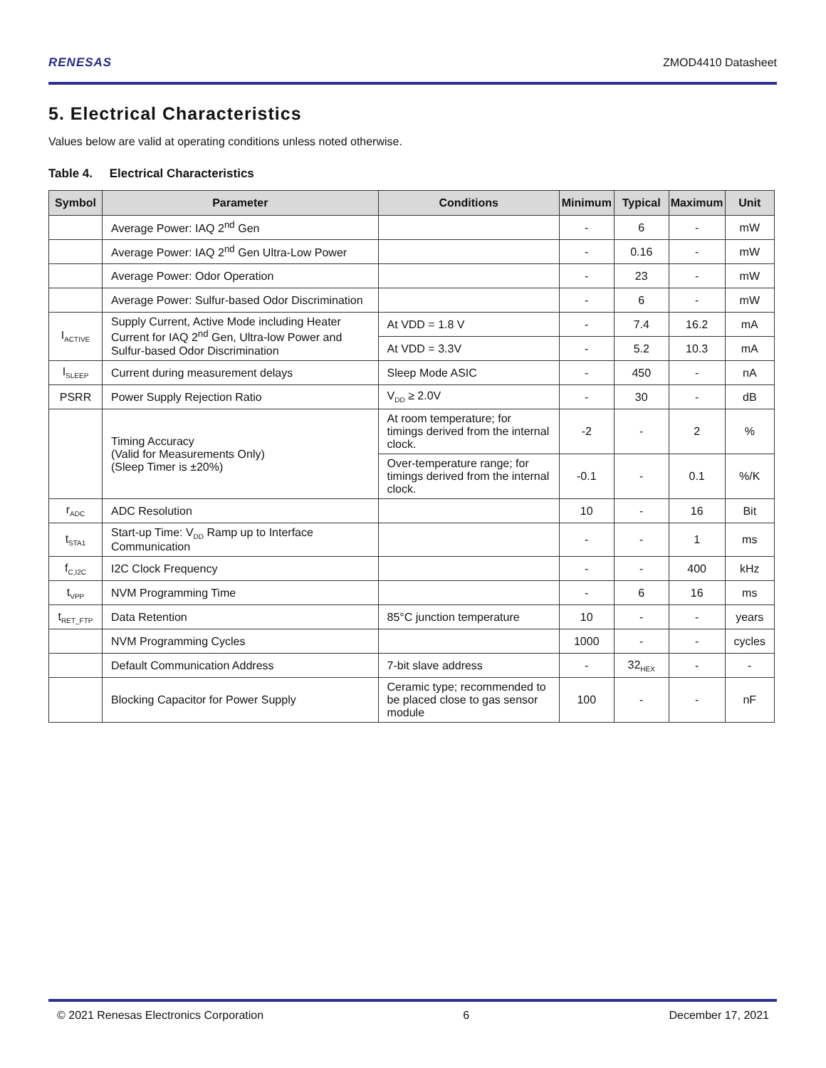RENESAS ZMOD4410 Datasheet
5. Electrical Characteristics
Values below are valid at operating conditions unless noted otherwise.
Table 4. Electrical Characteristics
| Symbol | Parameter | Conditions | Minimum | Typical | Maximum | Unit |
| --- | --- | --- | --- | --- | --- | --- |
| | Average Power: IAQ 2<sup>nd</sup> Gen | | - | 6 | - | mW |
| | Average Power: IAQ 2<sup>nd</sup> Gen Ultra-Low Power | | - | 0.16 | - | mW |
| | Average Power: Odor Operation | | - | 23 | - | mW |
| | Average Power: Sulfur-based Odor Discrimination | | - | 6 | - | mW |
| I<sub>ACTIVE</sub> | Supply Current, Active Mode including Heater Current for IAQ 2<sup>nd</sup> Gen, Ultra-low Power and Sulfur-based Odor Discrimination | At VDD = 1.8 V | - | 7.4 | 16.2 | mA |
| | | At VDD = 3.3V | - | 5.2 | 10.3 | mA |
| I<sub>SLEEP</sub> | Current during measurement delays | Sleep Mode ASIC | - | 450 | - | nA |
| PSRR | Power Supply Rejection Ratio | V<sub>DD</sub> ≥ 2.0V | - | 30 | - | dB |
| | Timing Accuracy (Valid for Measurements Only) (Sleep Timer is ±20%) | At room temperature; for timings derived from the internal clock. | -2 | - | 2 | % |
| | | Over-temperature range; for timings derived from the internal clock. | -0.1 | - | 0.1 | %/K |
| r<sub>ADC</sub> | ADC Resolution | | 10 | - | 16 | Bit |
| t<sub>STA1</sub> | Start-up Time: V<sub>DD</sub> Ramp up to Interface Communication | | - | - | 1 | ms |
| f<sub>C,I2C</sub> | I2C Clock Frequency | | - | - | 400 | kHz |
| t<sub>VPP</sub> | NVM Programming Time | | - | 6 | 16 | ms |
| t<sub>RET_FTP</sub> | Data Retention | 85°C junction temperature | 10 | - | - | years |
| | NVM Programming Cycles | | 1000 | - | - | cycles |
| | Default Communication Address | 7-bit slave address | - | 32<sub>HEX</sub> | - | - |
| | Blocking Capacitor for Power Supply | Ceramic type; recommended to be placed close to gas sensor module | 100 | - | - | nF |
© 2021 Renesas Electronics Corporation 6 December 17, 2021